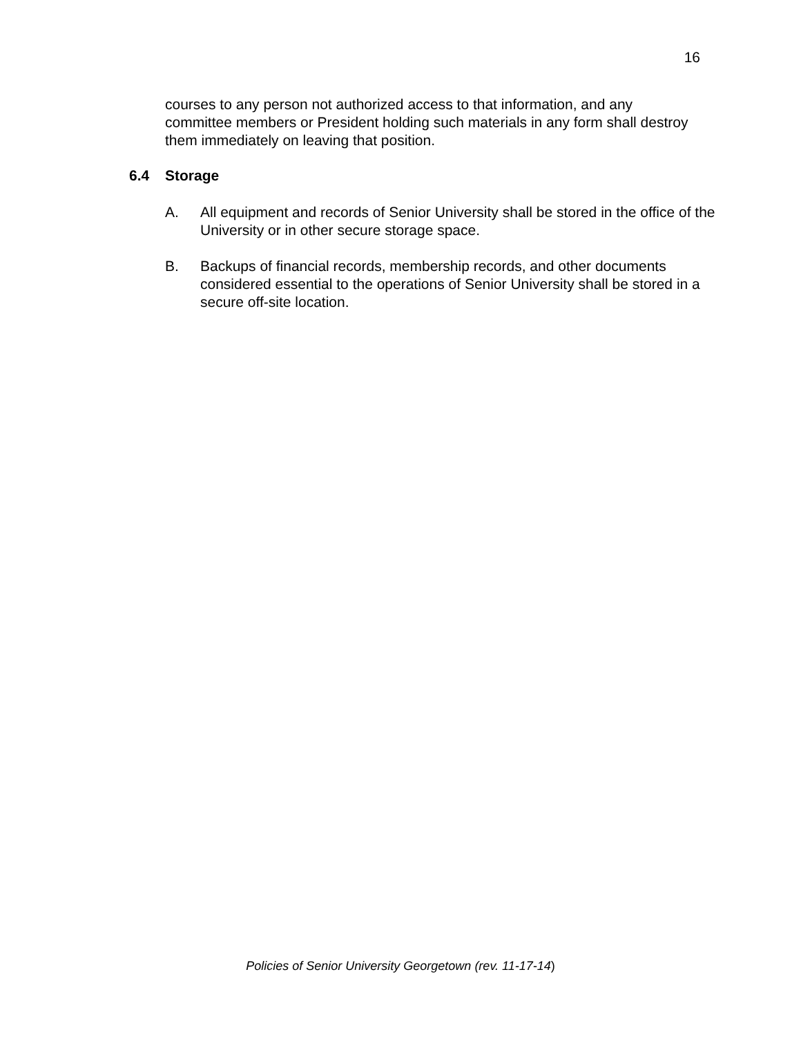16
courses to any person not authorized access to that information, and any committee members or President holding such materials in any form shall destroy them immediately on leaving that position.
6.4 Storage
A. All equipment and records of Senior University shall be stored in the office of the University or in other secure storage space.
B. Backups of financial records, membership records, and other documents considered essential to the operations of Senior University shall be stored in a secure off-site location.
Policies of Senior University Georgetown (rev. 11-17-14)